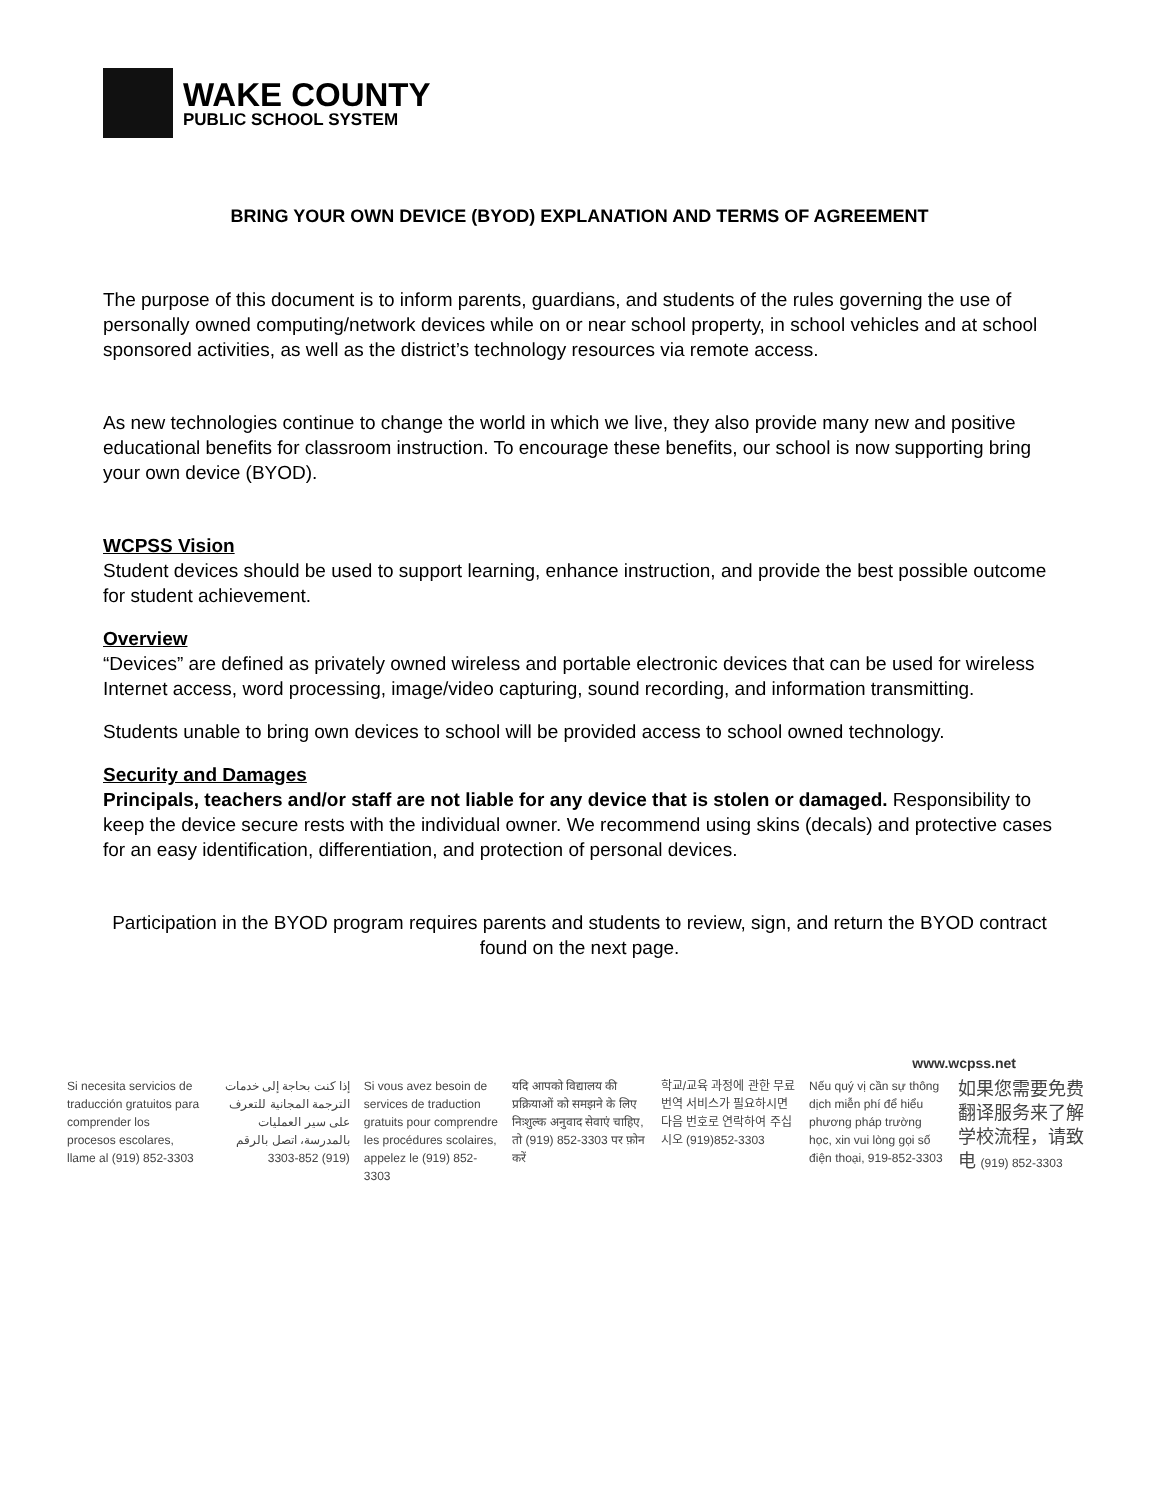WAKE COUNTY
PUBLIC SCHOOL SYSTEM
BRING YOUR OWN DEVICE (BYOD) EXPLANATION AND TERMS OF AGREEMENT
The purpose of this document is to inform parents, guardians, and students of the rules governing the use of personally owned computing/network devices while on or near school property, in school vehicles and at school sponsored activities, as well as the district’s technology resources via remote access.
As new technologies continue to change the world in which we live, they also provide many new and positive educational benefits for classroom instruction. To encourage these benefits, our school is now supporting bring your own device (BYOD).
WCPSS Vision
Student devices should be used to support learning, enhance instruction, and provide the best possible outcome for student achievement.
Overview
“Devices” are defined as privately owned wireless and portable electronic devices that can be used for wireless Internet access, word processing, image/video capturing, sound recording, and information transmitting.
Students unable to bring own devices to school will be provided access to school owned technology.
Security and Damages
Principals, teachers and/or staff are not liable for any device that is stolen or damaged. Responsibility to keep the device secure rests with the individual owner. We recommend using skins (decals) and protective cases for an easy identification, differentiation, and protection of personal devices.
Participation in the BYOD program requires parents and students to review, sign, and return the BYOD contract found on the next page.
www.wcpss.net
Si necesita servicios de traducción gratuitos para comprender los procesos escolares, llame al (919) 852-3303
إذا كنت بحاجة إلى خدمات الترجمة المجانية للتعرف على سير العمليات بالمدرسة، اتصل بالرقم (919) 852-3303
Si vous avez besoin de services de traduction gratuits pour comprendre les procédures scolaires, appelez le (919) 852-3303
यदि आपको विद्यालय की प्रक्रियाओं को समझने के लिए निःशुल्क अनुवाद सेवाएं चाहिए, तो (919) 852-3303 पर फ़ोन करें
학교/교육 과정에 관한 무료 번역 서비스가 필요하시면 다음 번호로 연락하여 주십시오 (919)852-3303
Nếu quý vị cần sự thông dịch miễn phí để hiểu phương pháp trường học, xin vui lòng gọi số điện thoại, 919-852-3303
如果您需要免费翻译服务来了解学校流程，请致电 (919) 852-3303